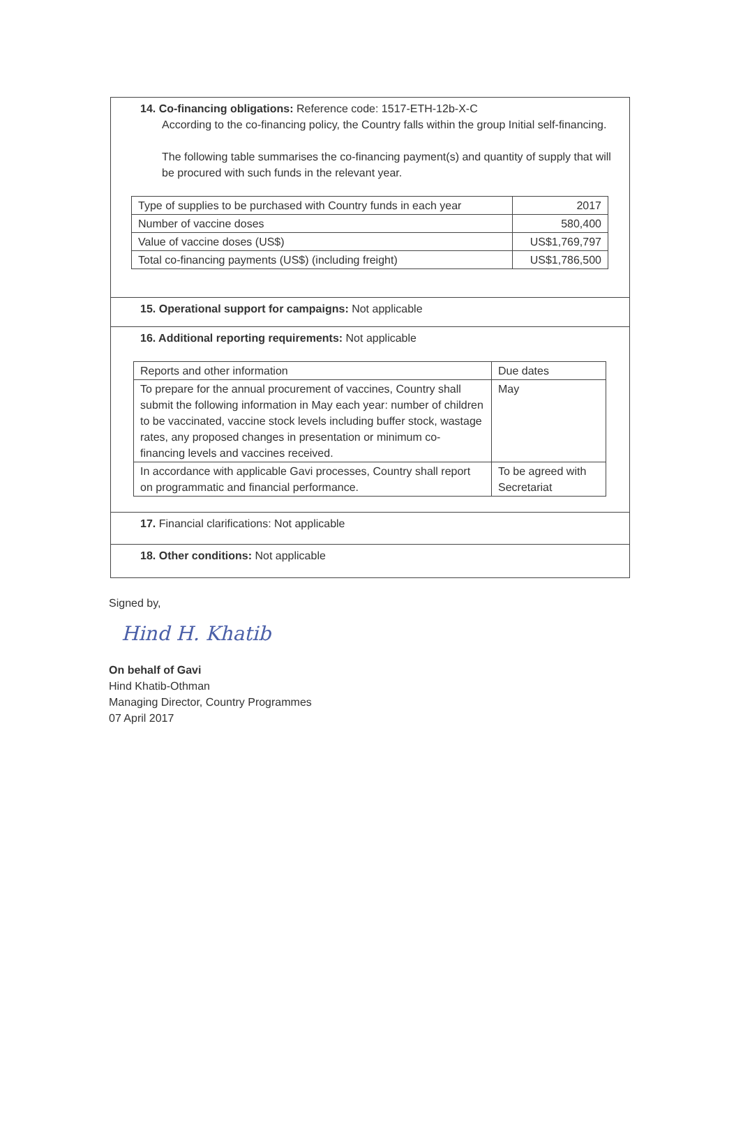14. Co-financing obligations: Reference code: 1517-ETH-12b-X-C
According to the co-financing policy, the Country falls within the group Initial self-financing.
The following table summarises the co-financing payment(s) and quantity of supply that will be procured with such funds in the relevant year.
| Type of supplies to be purchased with Country funds in each year | 2017 |
| Number of vaccine doses | 580,400 |
| Value of vaccine doses (US$) | US$1,769,797 |
| Total co-financing payments (US$) (including freight) | US$1,786,500 |
15. Operational support for campaigns: Not applicable
16. Additional reporting requirements: Not applicable
| Reports and other information | Due dates |
| To prepare for the annual procurement of vaccines, Country shall submit the following information in May each year: number of children to be vaccinated, vaccine stock levels including buffer stock, wastage rates, any proposed changes in presentation or minimum co-financing levels and vaccines received. | May |
| In accordance with applicable Gavi processes, Country shall report on programmatic and financial performance. | To be agreed with Secretariat |
17. Financial clarifications: Not applicable
18. Other conditions: Not applicable
Signed by,
Hind H. Khatib
On behalf of Gavi
Hind Khatib-Othman
Managing Director, Country Programmes
07 April 2017